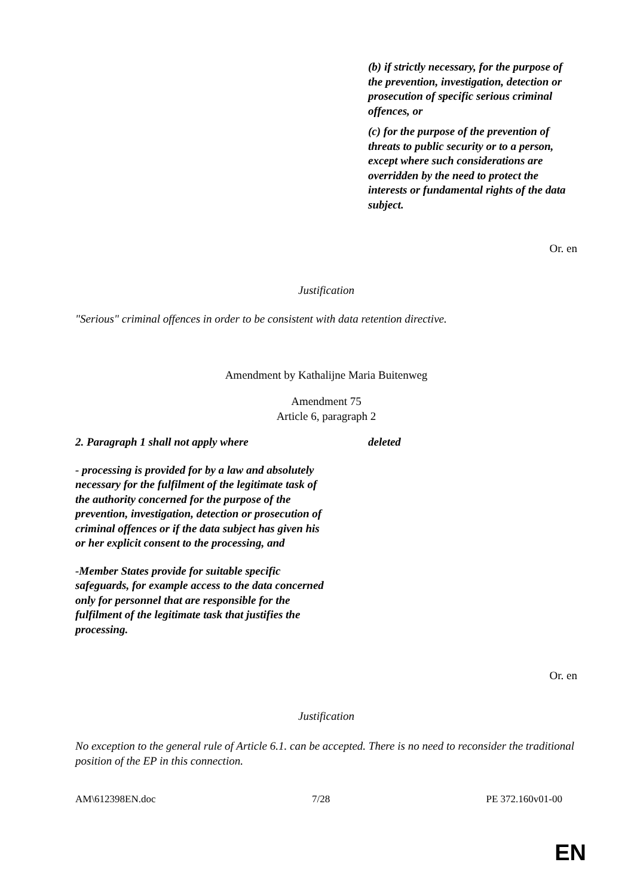| | (b) if strictly necessary, for the purpose of the prevention, investigation, detection or prosecution of specific serious criminal offences, or (c) for the purpose of the prevention of threats to public security or to a person, except where such considerations are overridden by the need to protect the interests or fundamental rights of the data subject. |
Or. en
Justification
"Serious" criminal offences in order to be consistent with data retention directive.
Amendment by Kathalijne Maria Buitenweg
Amendment 75
Article 6, paragraph 2
| 2. Paragraph 1 shall not apply where - processing is provided for by a law and absolutely necessary for the fulfilment of the legitimate task of the authority concerned for the purpose of the prevention, investigation, detection or prosecution of criminal offences or if the data subject has given his or her explicit consent to the processing, and -Member States provide for suitable specific safeguards, for example access to the data concerned only for personnel that are responsible for the fulfilment of the legitimate task that justifies the processing. | deleted |
Or. en
Justification
No exception to the general rule of Article 6.1. can be accepted. There is no need to reconsider the traditional position of the EP in this connection.
AM\612398EN.doc 7/28 PE 372.160v01-00
EN